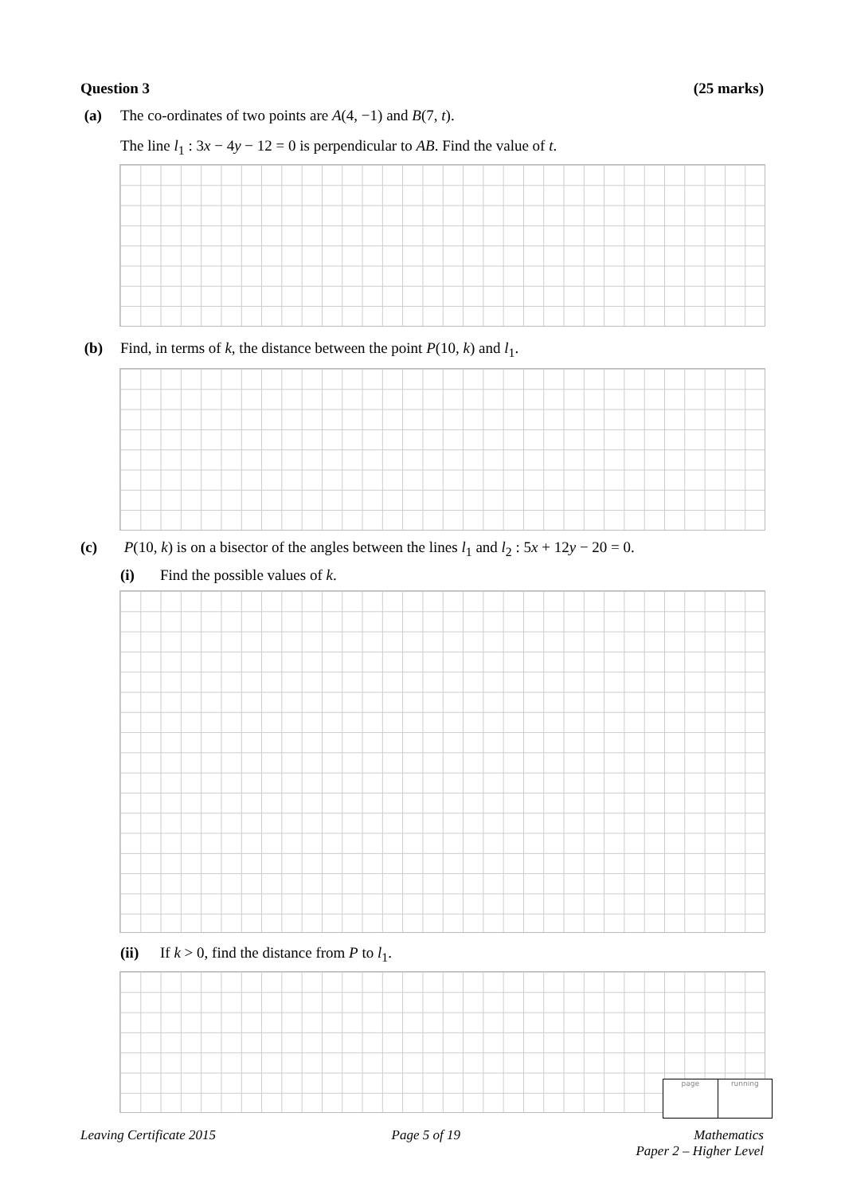Question 3 (25 marks)
(a) The co-ordinates of two points are A(4, −1) and B(7, t).
The line l<sub>1</sub> : 3x − 4y − 12 = 0 is perpendicular to AB. Find the value of t.
(b) Find, in terms of k, the distance between the point P(10, k) and l<sub>1</sub>.
(c) P(10, k) is on a bisector of the angles between the lines l<sub>1</sub> and l<sub>2</sub> : 5x + 12y − 20 = 0.
(i) Find the possible values of k.
(ii) If k > 0, find the distance from P to l<sub>1</sub>.
page running
Leaving Certificate 2015 Page 5 of 19 Mathematics
Paper 2 – Higher Level